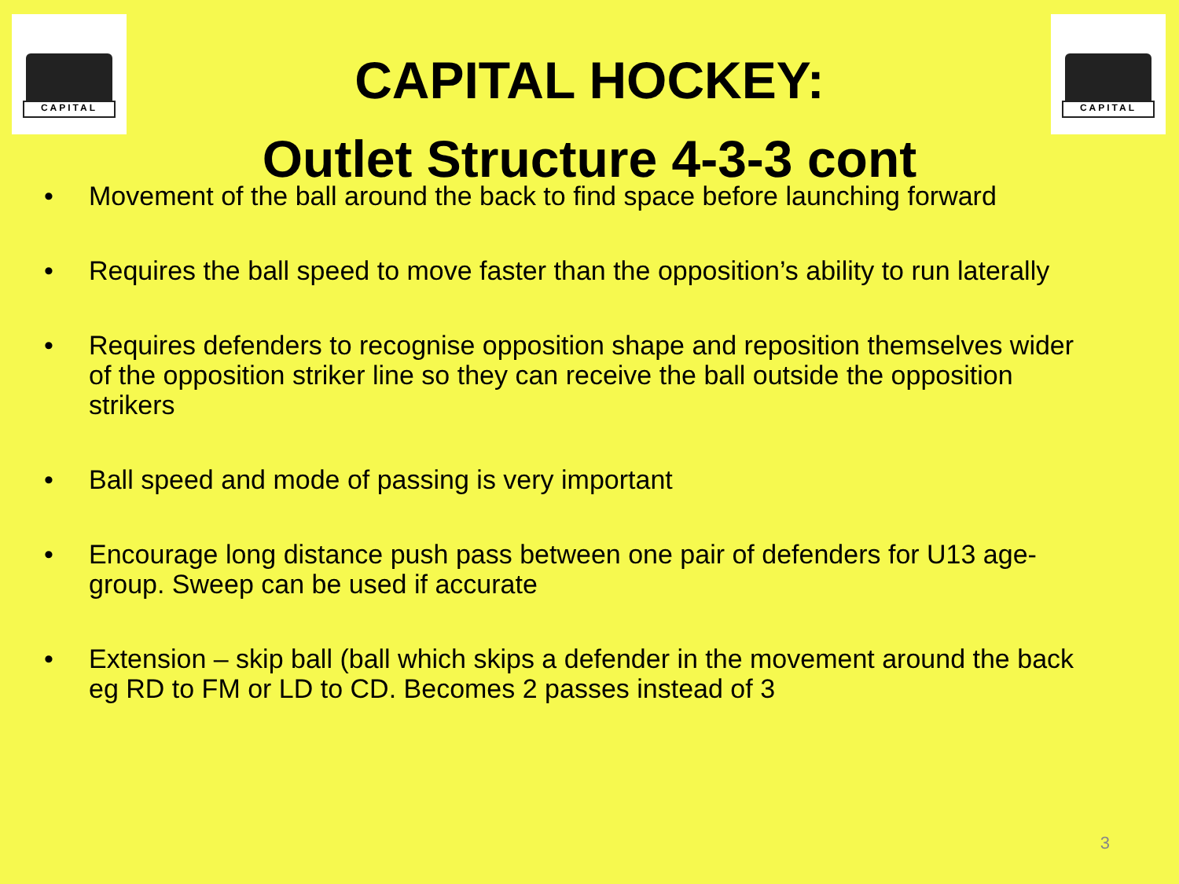CAPITAL CAPITAL
CAPITAL HOCKEY:
Outlet Structure 4-3-3 cont
• Movement of the ball around the back to find space before launching forward
• Requires the ball speed to move faster than the opposition’s ability to run laterally
• Requires defenders to recognise opposition shape and reposition themselves wider of the opposition striker line so they can receive the ball outside the opposition strikers
• Ball speed and mode of passing is very important
• Encourage long distance push pass between one pair of defenders for U13 age-group. Sweep can be used if accurate
• Extension – skip ball (ball which skips a defender in the movement around the back eg RD to FM or LD to CD. Becomes 2 passes instead of 3
3